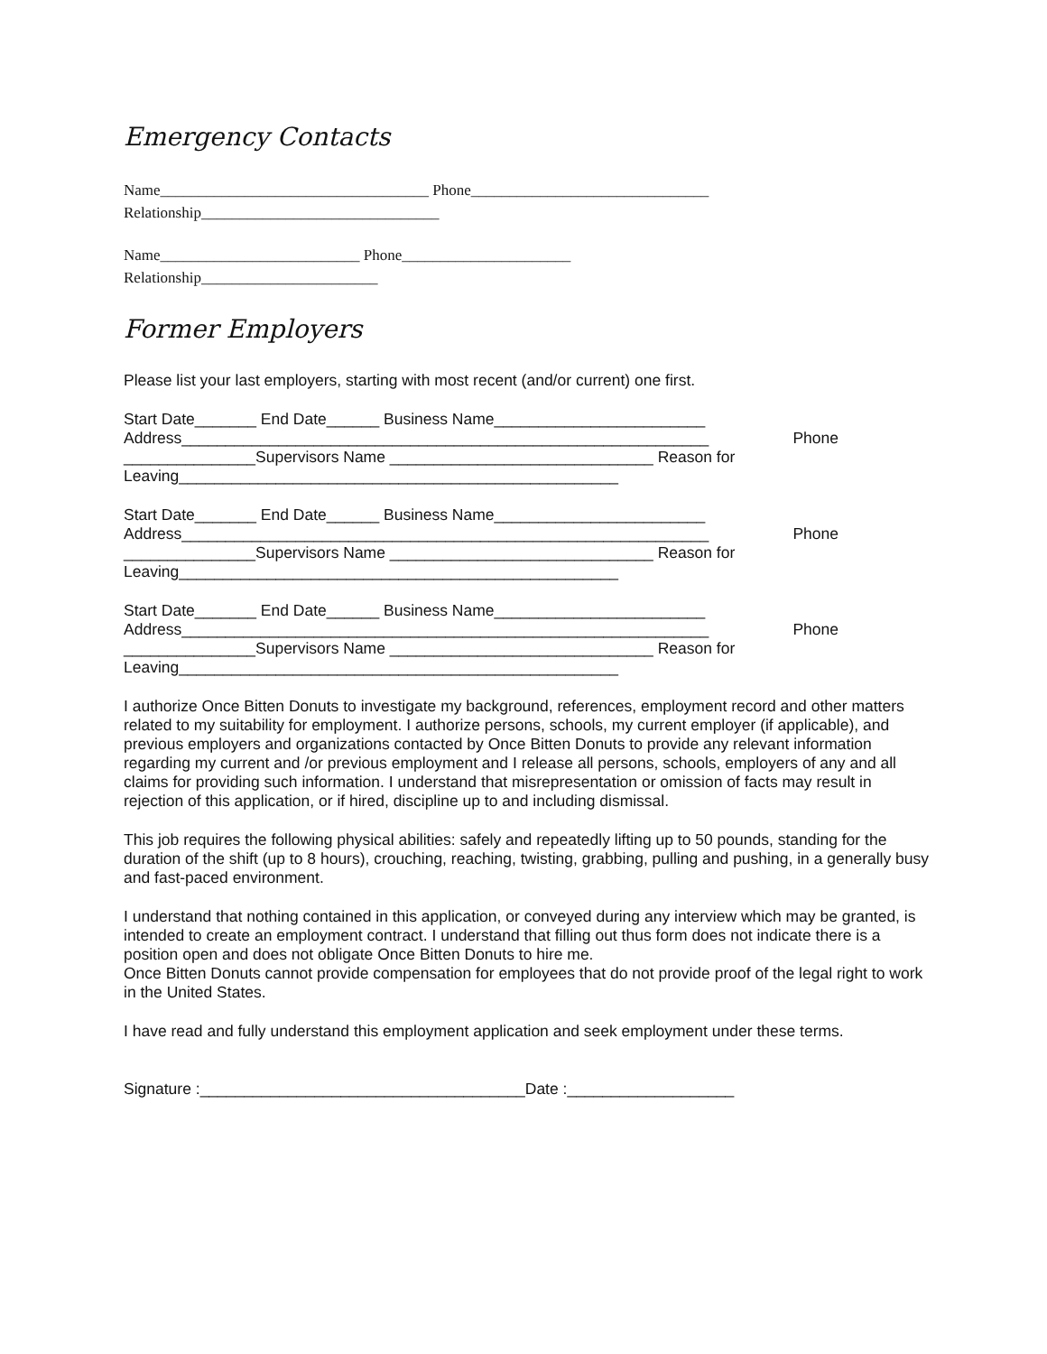Emergency Contacts
Name___________________________________ Phone_______________________________
Relationship_______________________________
Name__________________________ Phone______________________
Relationship_______________________
Former Employers
Please list your last employers, starting with most recent (and/or current) one first.
Start Date_______ End Date______ Business Name________________________
Address____________________________________________________________ Phone
_______________Supervisors Name ______________________________ Reason for
Leaving__________________________________________________
Start Date_______ End Date______ Business Name________________________
Address____________________________________________________________ Phone
_______________Supervisors Name ______________________________ Reason for
Leaving__________________________________________________
Start Date_______ End Date______ Business Name________________________
Address____________________________________________________________ Phone
_______________Supervisors Name ______________________________ Reason for
Leaving__________________________________________________
I authorize Once Bitten Donuts to investigate my background, references, employment record and other matters related to my suitability for employment. I authorize persons, schools, my current employer (if applicable), and previous employers and organizations contacted by Once Bitten Donuts to provide any relevant information regarding my current and /or previous employment and I release all persons, schools, employers of any and all claims for providing such information. I understand that misrepresentation or omission of facts may result in rejection of this application, or if hired, discipline up to and including dismissal.
This job requires the following physical abilities: safely and repeatedly lifting up to 50 pounds, standing for the duration of the shift (up to 8 hours), crouching, reaching, twisting, grabbing, pulling and pushing, in a generally busy and fast-paced environment.
I understand that nothing contained in this application, or conveyed during any interview which may be granted, is intended to create an employment contract. I understand that filling out thus form does not indicate there is a position open and does not obligate Once Bitten Donuts to hire me.
Once Bitten Donuts cannot provide compensation for employees that do not provide proof of the legal right to work in the United States.
I have read and fully understand this employment application and seek employment under these terms.
Signature :_____________________________________Date :___________________